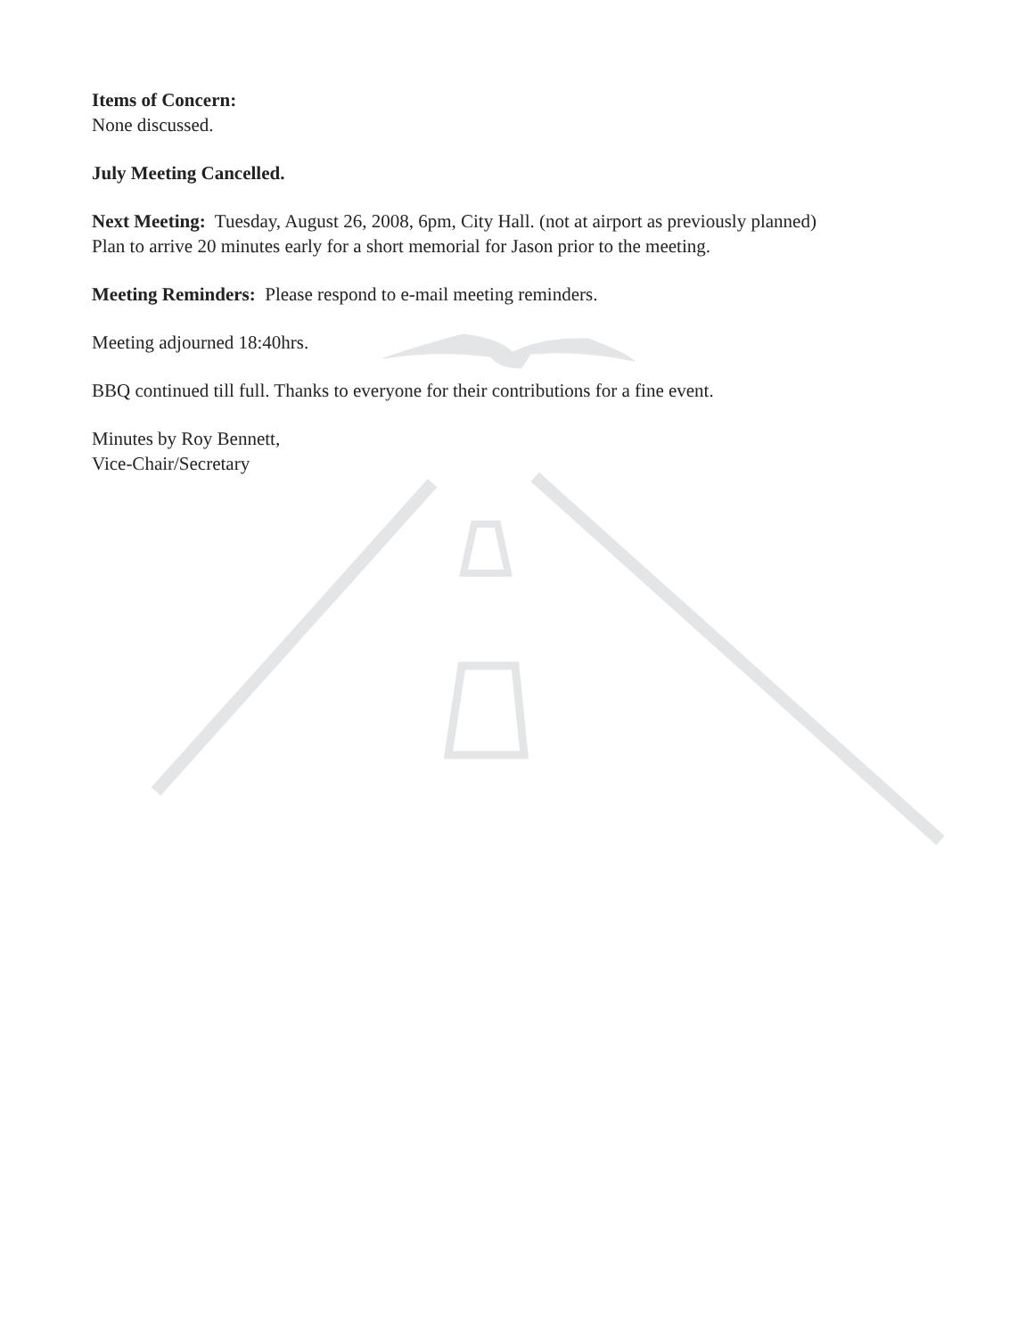Items of Concern:
None discussed.
July Meeting Cancelled.
Next Meeting: Tuesday, August 26, 2008, 6pm, City Hall. (not at airport as previously planned)
Plan to arrive 20 minutes early for a short memorial for Jason prior to the meeting.
Meeting Reminders: Please respond to e-mail meeting reminders.
Meeting adjourned 18:40hrs.
BBQ continued till full. Thanks to everyone for their contributions for a fine event.
Minutes by Roy Bennett,
Vice-Chair/Secretary